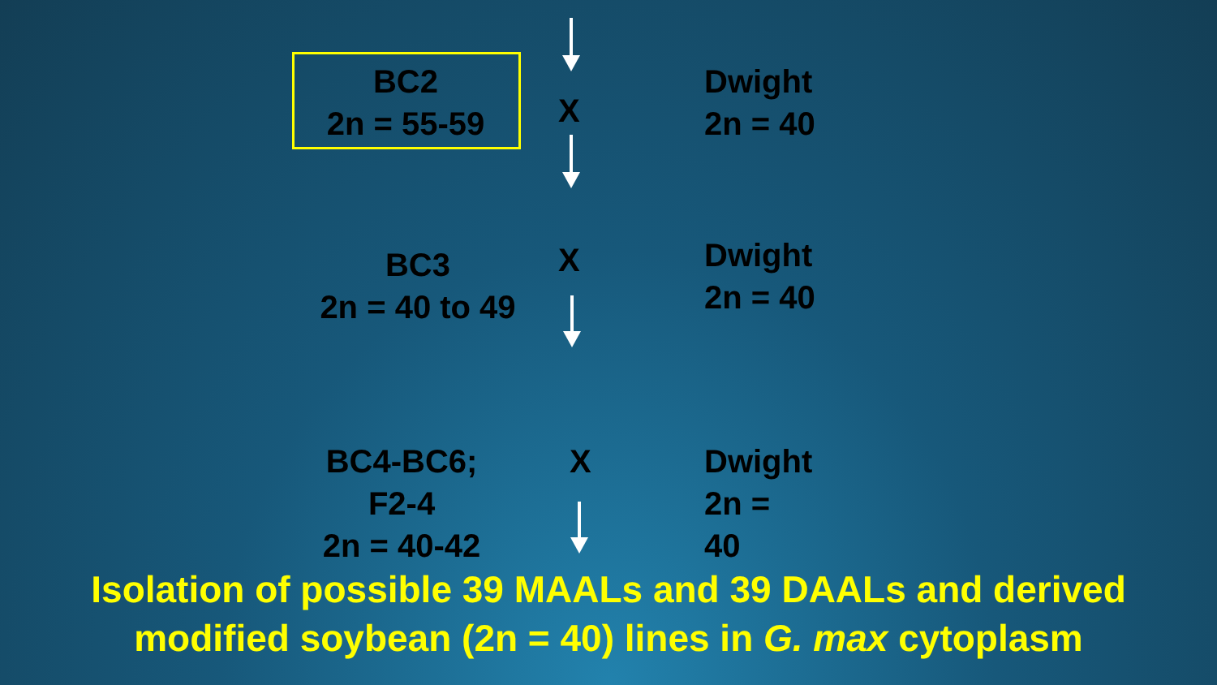BC2
2n = 55-59
X
Dwight
2n = 40
BC3
2n = 40 to 49
X
Dwight
2n = 40
BC4-BC6;
F2-4
2n = 40-42
X
Dwight
2n =
40
Isolation of possible 39 MAALs and 39 DAALs and derived modified soybean (2n = 40) lines in G. max cytoplasm